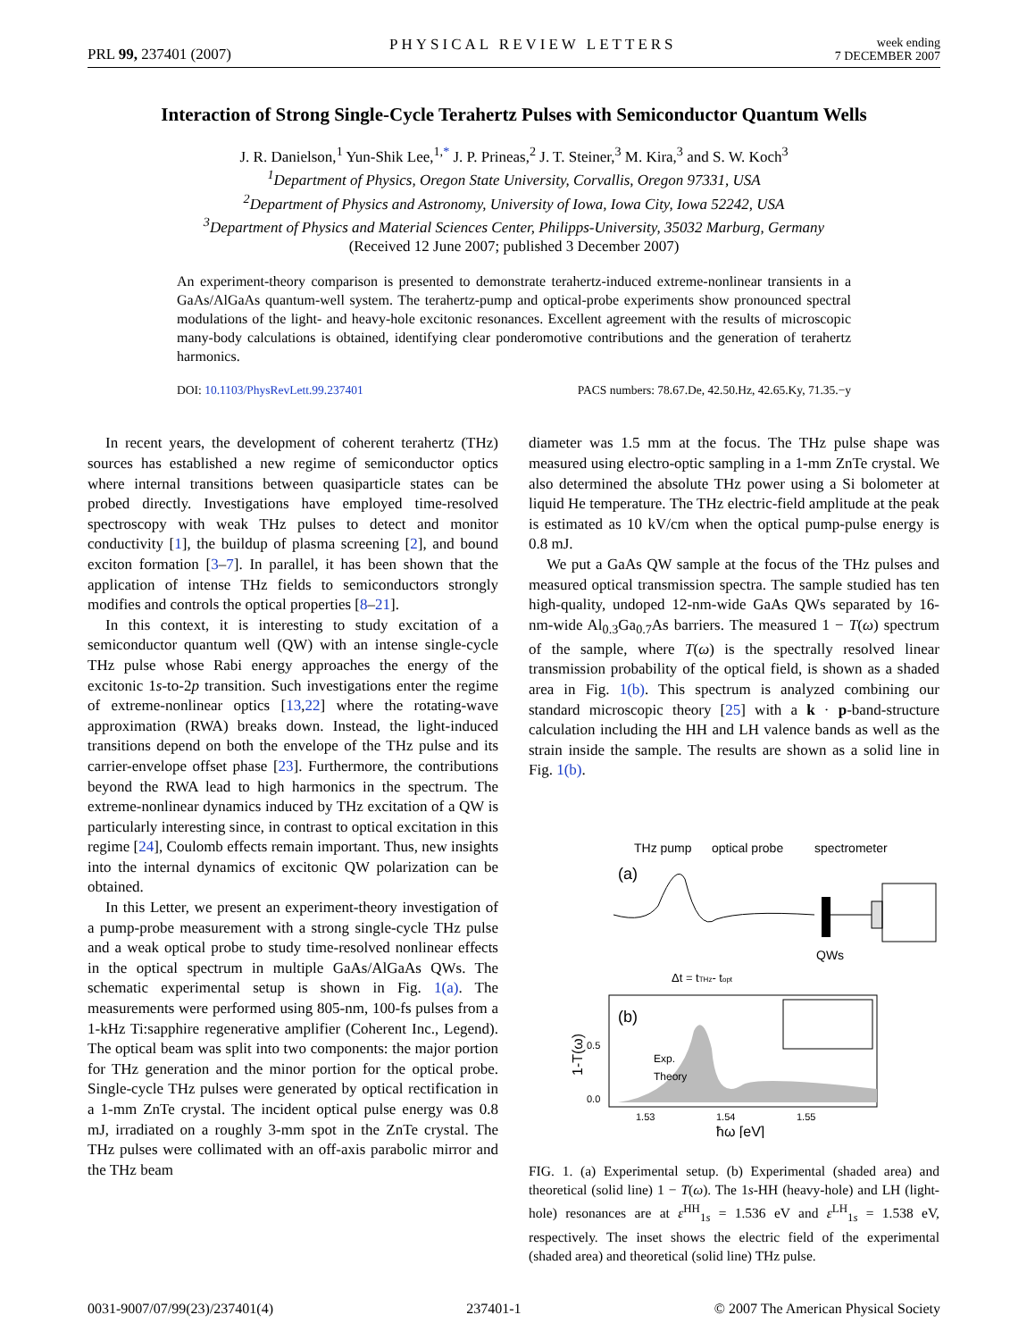PRL 99, 237401 (2007) PHYSICAL REVIEW LETTERS week ending
7 DECEMBER 2007
Interaction of Strong Single-Cycle Terahertz Pulses with Semiconductor Quantum Wells
J. R. Danielson,<sup>1</sup> Yun-Shik Lee,<sup>1,*</sup> J. P. Prineas,<sup>2</sup> J. T. Steiner,<sup>3</sup> M. Kira,<sup>3</sup> and S. W. Koch<sup>3</sup>
<sup>1</sup> Department of Physics, Oregon State University, Corvallis, Oregon 97331, USA
<sup>2</sup> Department of Physics and Astronomy, University of Iowa, Iowa City, Iowa 52242, USA
<sup>3</sup> Department of Physics and Material Sciences Center, Philipps-University, 35032 Marburg, Germany
(Received 12 June 2007; published 3 December 2007)
An experiment-theory comparison is presented to demonstrate terahertz-induced extreme-nonlinear transients in a GaAs/AlGaAs quantum-well system. The terahertz-pump and optical-probe experiments show pronounced spectral modulations of the light- and heavy-hole excitonic resonances. Excellent agreement with the results of microscopic many-body calculations is obtained, identifying clear ponderomotive contributions and the generation of terahertz harmonics.
DOI: 10.1103/PhysRevLett.99.237401 PACS numbers: 78.67.De, 42.50.Hz, 42.65.Ky, 71.35.−y
In recent years, the development of coherent terahertz (THz) sources has established a new regime of semiconductor optics where internal transitions between quasiparticle states can be probed directly. Investigations have employed time-resolved spectroscopy with weak THz pulses to detect and monitor conductivity [1], the buildup of plasma screening [2], and bound exciton formation [3–7]. In parallel, it has been shown that the application of intense THz fields to semiconductors strongly modifies and controls the optical properties [8–21].
In this context, it is interesting to study excitation of a semiconductor quantum well (QW) with an intense single-cycle THz pulse whose Rabi energy approaches the energy of the excitonic 1s-to-2p transition. Such investigations enter the regime of extreme-nonlinear optics [13,22] where the rotating-wave approximation (RWA) breaks down. Instead, the light-induced transitions depend on both the envelope of the THz pulse and its carrier-envelope offset phase [23]. Furthermore, the contributions beyond the RWA lead to high harmonics in the spectrum. The extreme-nonlinear dynamics induced by THz excitation of a QW is particularly interesting since, in contrast to optical excitation in this regime [24], Coulomb effects remain important. Thus, new insights into the internal dynamics of excitonic QW polarization can be obtained.
In this Letter, we present an experiment-theory investigation of a pump-probe measurement with a strong single-cycle THz pulse and a weak optical probe to study time-resolved nonlinear effects in the optical spectrum in multiple GaAs/AlGaAs QWs. The schematic experimental setup is shown in Fig. 1(a). The measurements were performed using 805-nm, 100-fs pulses from a 1-kHz Ti:sapphire regenerative amplifier (Coherent Inc., Legend). The optical beam was split into two components: the major portion for THz generation and the minor portion for the optical probe. Single-cycle THz pulses were generated by optical rectification in a 1-mm ZnTe crystal. The incident optical pulse energy was 0.8 mJ, irradiated on a roughly 3-mm spot in the ZnTe crystal. The THz pulses were collimated with an off-axis parabolic mirror and the THz beam
diameter was 1.5 mm at the focus. The THz pulse shape was measured using electro-optic sampling in a 1-mm ZnTe crystal. We also determined the absolute THz power using a Si bolometer at liquid He temperature. The THz electric-field amplitude at the peak is estimated as 10 kV/cm when the optical pump-pulse energy is 0.8 mJ.
We put a GaAs QW sample at the focus of the THz pulses and measured optical transmission spectra. The sample studied has ten high-quality, undoped 12-nm-wide GaAs QWs separated by 16-nm-wide Al<sub>0.3</sub>Ga<sub>0.7</sub>As barriers. The measured 1 − T(ω) spectrum of the sample, where T(ω) is the spectrally resolved linear transmission probability of the optical field, is shown as a shaded area in Fig. 1(b). This spectrum is analyzed combining our standard microscopic theory [25] with a k · p-band-structure calculation including the HH and LH valence bands as well as the strain inside the sample. The results are shown as a solid line in Fig. 1(b).
THz pump
optical probe
spectrometer
(a)
QWs
Δt = tTHz- topt
(b)
Exp.
Theory
1-T(ω)
0.5
0.0
1.53
1.54
1.55
ħω [eV]
FIG. 1. (a) Experimental setup. (b) Experimental (shaded area) and theoretical (solid line) 1 − T(ω). The 1s-HH (heavy-hole) and LH (light-hole) resonances are at ε<sup>HH</sup><sub>1s</sub> = 1.536 eV and ε<sup>LH</sup><sub>1s</sub> = 1.538 eV, respectively. The inset shows the electric field of the experimental (shaded area) and theoretical (solid line) THz pulse.
0031-9007/07/99(23)/237401(4) 237401-1 © 2007 The American Physical Society